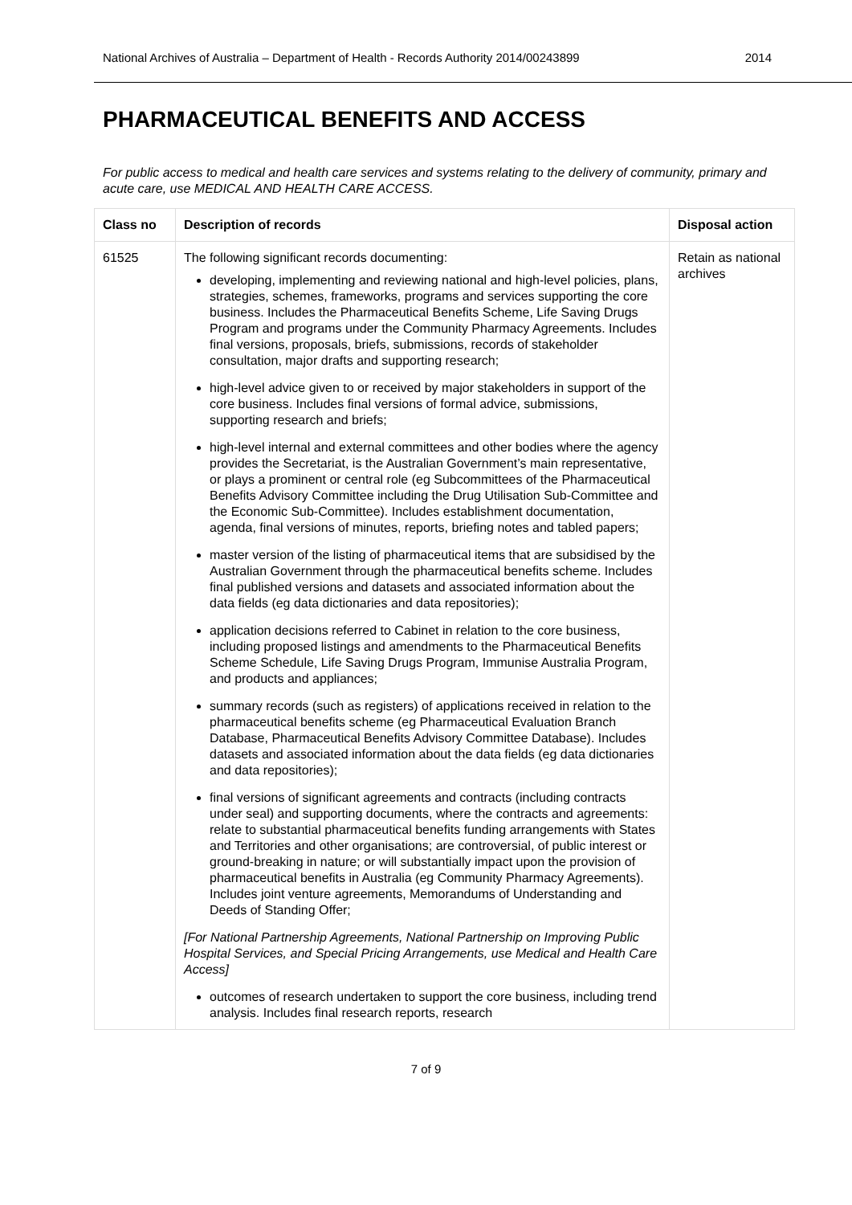National Archives of Australia – Department of Health - Records Authority 2014/00243899 2014
PHARMACEUTICAL BENEFITS AND ACCESS
For public access to medical and health care services and systems relating to the delivery of community, primary and acute care, use MEDICAL AND HEALTH CARE ACCESS.
| Class no | Description of records | Disposal action |
| --- | --- | --- |
| 61525 | The following significant records documenting: developing, implementing and reviewing national and high-level policies, plans, strategies, schemes, frameworks, programs and services supporting the core business. Includes the Pharmaceutical Benefits Scheme, Life Saving Drugs Program and programs under the Community Pharmacy Agreements. Includes final versions, proposals, briefs, submissions, records of stakeholder consultation, major drafts and supporting research; high-level advice given to or received by major stakeholders in support of the core business. Includes final versions of formal advice, submissions, supporting research and briefs; high-level internal and external committees and other bodies where the agency provides the Secretariat, is the Australian Government’s main representative, or plays a prominent or central role (eg Subcommittees of the Pharmaceutical Benefits Advisory Committee including the Drug Utilisation Sub-Committee and the Economic Sub-Committee). Includes establishment documentation, agenda, final versions of minutes, reports, briefing notes and tabled papers; master version of the listing of pharmaceutical items that are subsidised by the Australian Government through the pharmaceutical benefits scheme. Includes final published versions and datasets and associated information about the data fields (eg data dictionaries and data repositories); application decisions referred to Cabinet in relation to the core business, including proposed listings and amendments to the Pharmaceutical Benefits Scheme Schedule, Life Saving Drugs Program, Immunise Australia Program, and products and appliances; summary records (such as registers) of applications received in relation to the pharmaceutical benefits scheme (eg Pharmaceutical Evaluation Branch Database, Pharmaceutical Benefits Advisory Committee Database). Includes datasets and associated information about the data fields (eg data dictionaries and data repositories); final versions of significant agreements and contracts (including contracts under seal) and supporting documents, where the contracts and agreements: relate to substantial pharmaceutical benefits funding arrangements with States and Territories and other organisations; are controversial, of public interest or ground-breaking in nature; or will substantially impact upon the provision of pharmaceutical benefits in Australia (eg Community Pharmacy Agreements). Includes joint venture agreements, Memorandums of Understanding and Deeds of Standing Offer; [For National Partnership Agreements, National Partnership on Improving Public Hospital Services, and Special Pricing Arrangements, use Medical and Health Care Access] outcomes of research undertaken to support the core business, including trend analysis. Includes final research reports, research | Retain as national archives |
7 of 9